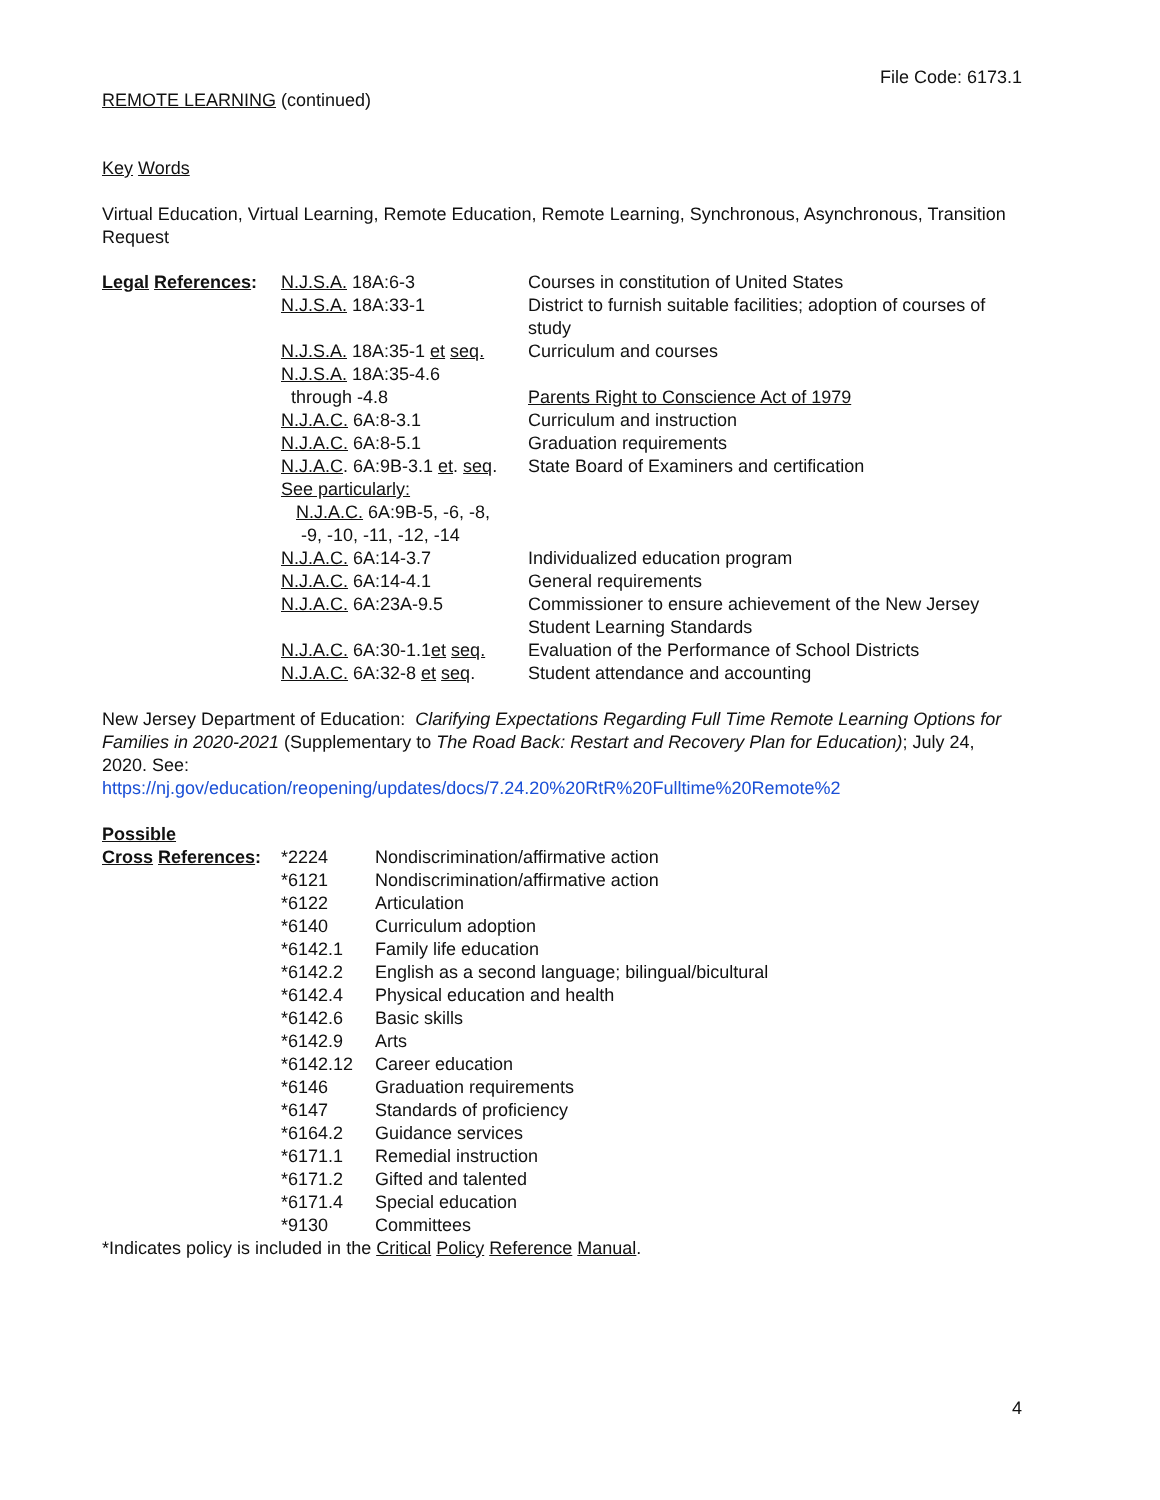File Code: 6173.1
REMOTE LEARNING (continued)
Key Words
Virtual Education, Virtual Learning, Remote Education, Remote Learning, Synchronous, Asynchronous, Transition Request
| Legal References : | N.J.S.A. 18A:6-3 | Courses in constitution of United States |
| | N.J.S.A. 18A:33-1 | District to furnish suitable facilities; adoption of courses of study |
| | N.J.S.A. 18A:35-1 et seq. | Curriculum and courses |
| | N.J.S.A. 18A:35-4.6 through -4.8 | Parents Right to Conscience Act of 1979 |
| | N.J.A.C. 6A:8-3.1 | Curriculum and instruction |
| | N.J.A.C. 6A:8-5.1 | Graduation requirements |
| | N.J.A.C . 6A:9B-3.1 et . seq . | State Board of Examiners and certification |
| | See particularly: N.J.A.C. 6A:9B-5, -6, -8, -9, -10, -11, -12, -14 | |
| | N.J.A.C. 6A:14-3.7 | Individualized education program |
| | N.J.A.C. 6A:14-4.1 | General requirements |
| | N.J.A.C. 6A:23A-9.5 | Commissioner to ensure achievement of the New Jersey Student Learning Standards |
| | N.J.A.C. 6A:30-1.1 et seq. | Evaluation of the Performance of School Districts |
| | N.J.A.C. 6A:32-8 et seq . | Student attendance and accounting |
New Jersey Department of Education: Clarifying Expectations Regarding Full Time Remote Learning Options for Families in 2020-2021 (Supplementary to The Road Back: Restart and Recovery Plan for Education); July 24, 2020. See:
https://nj.gov/education/reopening/updates/docs/7.24.20%20RtR%20Fulltime%20Remote%2
Possible
| Cross References : | *2224 | Nondiscrimination/affirmative action |
| | *6121 | Nondiscrimination/affirmative action |
| | *6122 | Articulation |
| | *6140 | Curriculum adoption |
| | *6142.1 | Family life education |
| | *6142.2 | English as a second language; bilingual/bicultural |
| | *6142.4 | Physical education and health |
| | *6142.6 | Basic skills |
| | *6142.9 | Arts |
| | *6142.12 | Career education |
| | *6146 | Graduation requirements |
| | *6147 | Standards of proficiency |
| | *6164.2 | Guidance services |
| | *6171.1 | Remedial instruction |
| | *6171.2 | Gifted and talented |
| | *6171.4 | Special education |
| | *9130 | Committees |
*Indicates policy is included in the Critical Policy Reference Manual.
4